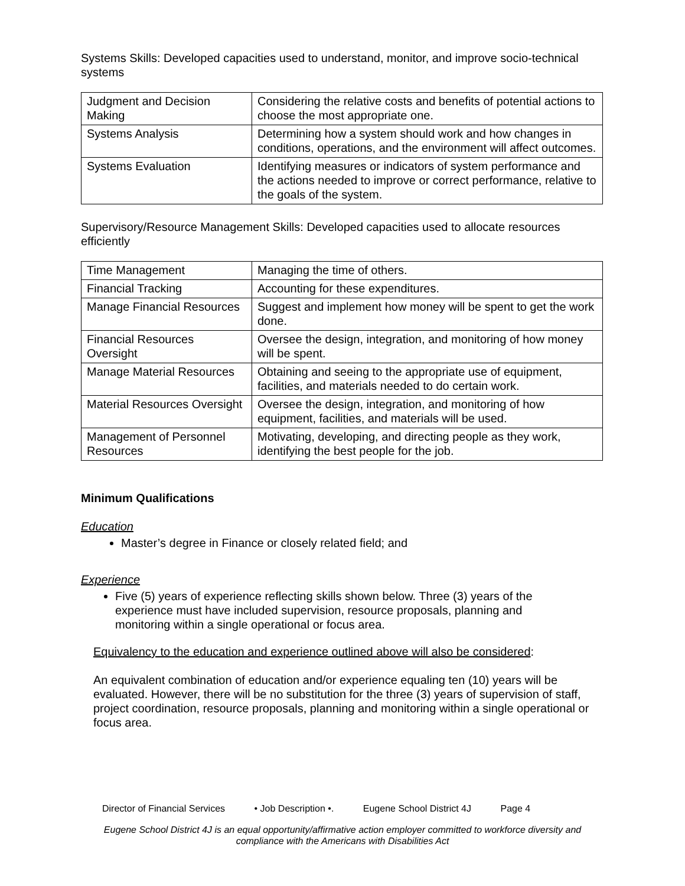Systems Skills: Developed capacities used to understand, monitor, and improve socio-technical systems
| Judgment and Decision Making | Considering the relative costs and benefits of potential actions to choose the most appropriate one. |
| Systems Analysis | Determining how a system should work and how changes in conditions, operations, and the environment will affect outcomes. |
| Systems Evaluation | Identifying measures or indicators of system performance and the actions needed to improve or correct performance, relative to the goals of the system. |
Supervisory/Resource Management Skills: Developed capacities used to allocate resources efficiently
| Time Management | Managing the time of others. |
| Financial Tracking | Accounting for these expenditures. |
| Manage Financial Resources | Suggest and implement how money will be spent to get the work done. |
| Financial Resources Oversight | Oversee the design, integration, and monitoring of how money will be spent. |
| Manage Material Resources | Obtaining and seeing to the appropriate use of equipment, facilities, and materials needed to do certain work. |
| Material Resources Oversight | Oversee the design, integration, and monitoring of how equipment, facilities, and materials will be used. |
| Management of Personnel Resources | Motivating, developing, and directing people as they work, identifying the best people for the job. |
Minimum Qualifications
Education
Master’s degree in Finance or closely related field; and
Experience
Five (5) years of experience reflecting skills shown below. Three (3) years of the experience must have included supervision, resource proposals, planning and monitoring within a single operational or focus area.
Equivalency to the education and experience outlined above will also be considered:
An equivalent combination of education and/or experience equaling ten (10) years will be evaluated. However, there will be no substitution for the three (3) years of supervision of staff, project coordination, resource proposals, planning and monitoring within a single operational or focus area.
Director of Financial Services • Job Description •. Eugene School District 4J Page 4
Eugene School District 4J is an equal opportunity/affirmative action employer committed to workforce diversity and compliance with the Americans with Disabilities Act